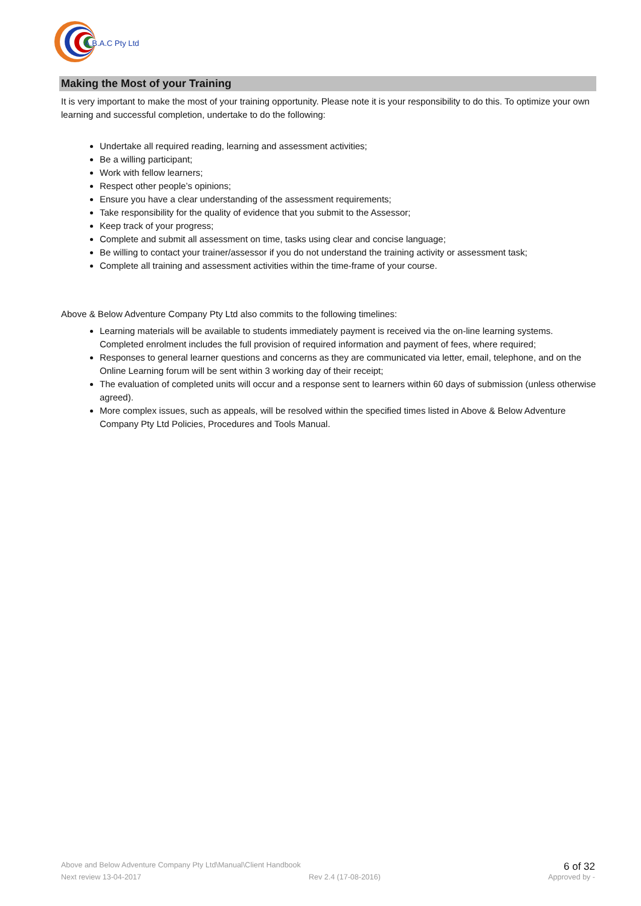A.B.A.C Pty Ltd
Making the Most of your Training
It is very important to make the most of your training opportunity. Please note it is your responsibility to do this. To optimize your own learning and successful completion, undertake to do the following:
Undertake all required reading, learning and assessment activities;
Be a willing participant;
Work with fellow learners;
Respect other people’s opinions;
Ensure you have a clear understanding of the assessment requirements;
Take responsibility for the quality of evidence that you submit to the Assessor;
Keep track of your progress;
Complete and submit all assessment on time, tasks using clear and concise language;
Be willing to contact your trainer/assessor if you do not understand the training activity or assessment task;
Complete all training and assessment activities within the time-frame of your course.
Above & Below Adventure Company Pty Ltd also commits to the following timelines:
Learning materials will be available to students immediately payment is received via the on-line learning systems. Completed enrolment includes the full provision of required information and payment of fees, where required;
Responses to general learner questions and concerns as they are communicated via letter, email, telephone, and on the Online Learning forum will be sent within 3 working day of their receipt;
The evaluation of completed units will occur and a response sent to learners within 60 days of submission (unless otherwise agreed).
More complex issues, such as appeals, will be resolved within the specified times listed in Above & Below Adventure Company Pty Ltd Policies, Procedures and Tools Manual.
Above and Below Adventure Company Pty Ltd\Manual\Client Handbook 6 of 32
Next review 13-04-2017 Rev 2.4 (17-08-2016) Approved by -